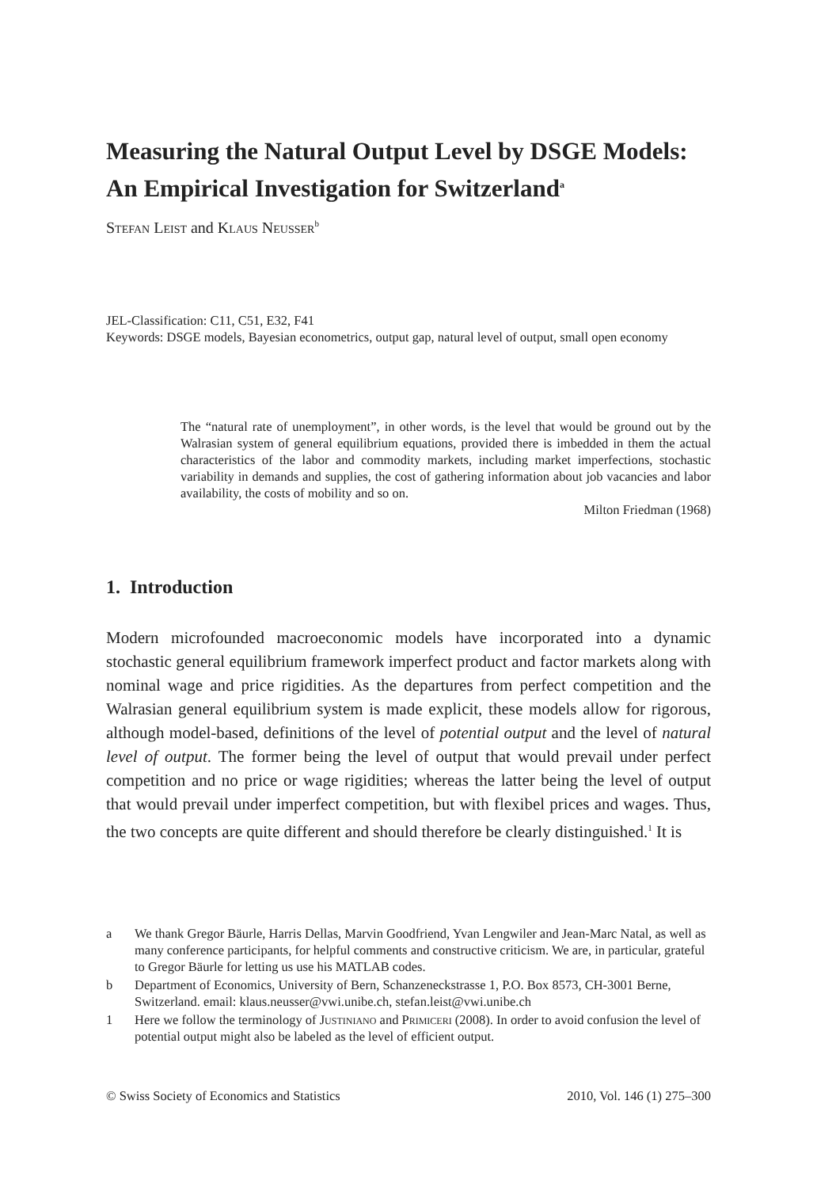Measuring the Natural Output Level by DSGE Models: An Empirical Investigation for Switzerland<sup>a</sup>
Stefan Leist and Klaus Neusser<sup>b</sup>
JEL-Classification: C11, C51, E32, F41
Keywords: DSGE models, Bayesian econometrics, output gap, natural level of output, small open economy
The “natural rate of unemployment”, in other words, is the level that would be ground out by the Walrasian system of general equilibrium equations, provided there is imbedded in them the actual characteristics of the labor and commodity markets, including market imperfections, stochastic variability in demands and supplies, the cost of gathering information about job vacancies and labor availability, the costs of mobility and so on.
Milton Friedman (1968)
1. Introduction
Modern microfounded macroeconomic models have incorporated into a dynamic stochastic general equilibrium framework imperfect product and factor markets along with nominal wage and price rigidities. As the departures from perfect competition and the Walrasian general equilibrium system is made explicit, these models allow for rigorous, although model-based, definitions of the level of potential output and the level of natural level of output. The former being the level of output that would prevail under perfect competition and no price or wage rigidities; whereas the latter being the level of output that would prevail under imperfect competition, but with flexibel prices and wages. Thus, the two concepts are quite different and should therefore be clearly distinguished.<sup>1</sup> It is
a We thank Gregor Bäurle, Harris Dellas, Marvin Goodfriend, Yvan Lengwiler and Jean-Marc Natal, as well as many conference participants, for helpful comments and constructive criticism. We are, in particular, grateful to Gregor Bäurle for letting us use his MATLAB codes.
b Department of Economics, University of Bern, Schanzeneckstrasse 1, P.O. Box 8573, CH-3001 Berne, Switzerland. email: klaus.neusser@vwi.unibe.ch, stefan.leist@vwi.unibe.ch
1 Here we follow the terminology of Justiniano and Primiceri (2008). In order to avoid confusion the level of potential output might also be labeled as the level of efficient output.
© Swiss Society of Economics and Statistics 2010, Vol. 146 (1) 275–300